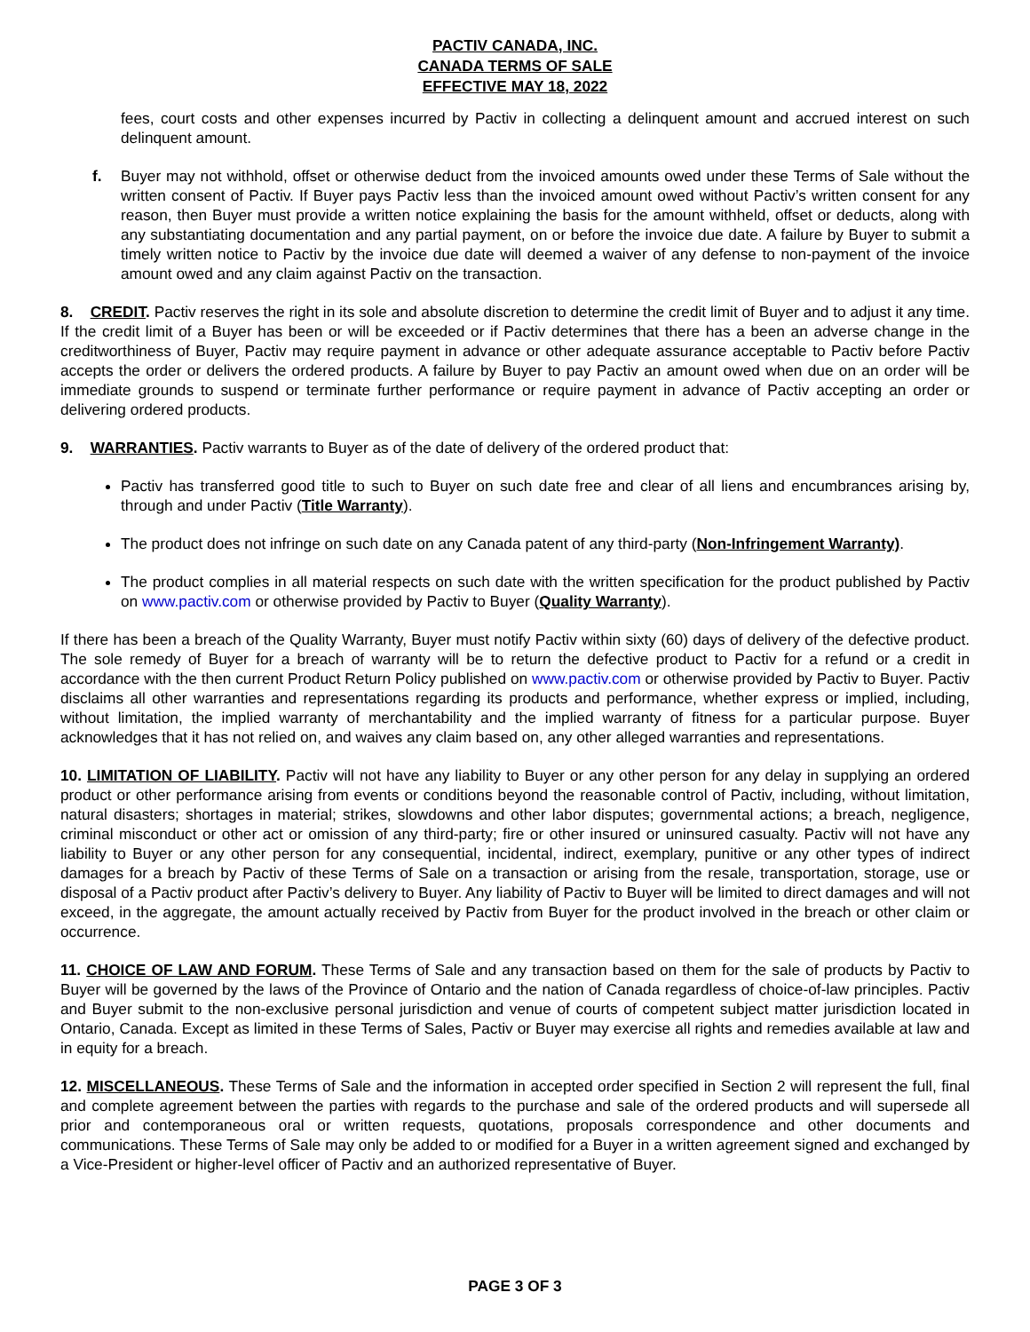PACTIV CANADA, INC.
CANADA TERMS OF SALE
EFFECTIVE MAY 18, 2022
fees, court costs and other expenses incurred by Pactiv in collecting a delinquent amount and accrued interest on such delinquent amount.
f. Buyer may not withhold, offset or otherwise deduct from the invoiced amounts owed under these Terms of Sale without the written consent of Pactiv. If Buyer pays Pactiv less than the invoiced amount owed without Pactiv’s written consent for any reason, then Buyer must provide a written notice explaining the basis for the amount withheld, offset or deducts, along with any substantiating documentation and any partial payment, on or before the invoice due date. A failure by Buyer to submit a timely written notice to Pactiv by the invoice due date will deemed a waiver of any defense to non-payment of the invoice amount owed and any claim against Pactiv on the transaction.
8. CREDIT. Pactiv reserves the right in its sole and absolute discretion to determine the credit limit of Buyer and to adjust it any time. If the credit limit of a Buyer has been or will be exceeded or if Pactiv determines that there has a been an adverse change in the creditworthiness of Buyer, Pactiv may require payment in advance or other adequate assurance acceptable to Pactiv before Pactiv accepts the order or delivers the ordered products. A failure by Buyer to pay Pactiv an amount owed when due on an order will be immediate grounds to suspend or terminate further performance or require payment in advance of Pactiv accepting an order or delivering ordered products.
9. WARRANTIES. Pactiv warrants to Buyer as of the date of delivery of the ordered product that:
Pactiv has transferred good title to such to Buyer on such date free and clear of all liens and encumbrances arising by, through and under Pactiv (Title Warranty).
The product does not infringe on such date on any Canada patent of any third-party (Non-Infringement Warranty).
The product complies in all material respects on such date with the written specification for the product published by Pactiv on www.pactiv.com or otherwise provided by Pactiv to Buyer (Quality Warranty).
If there has been a breach of the Quality Warranty, Buyer must notify Pactiv within sixty (60) days of delivery of the defective product. The sole remedy of Buyer for a breach of warranty will be to return the defective product to Pactiv for a refund or a credit in accordance with the then current Product Return Policy published on www.pactiv.com or otherwise provided by Pactiv to Buyer. Pactiv disclaims all other warranties and representations regarding its products and performance, whether express or implied, including, without limitation, the implied warranty of merchantability and the implied warranty of fitness for a particular purpose. Buyer acknowledges that it has not relied on, and waives any claim based on, any other alleged warranties and representations.
10. LIMITATION OF LIABILITY. Pactiv will not have any liability to Buyer or any other person for any delay in supplying an ordered product or other performance arising from events or conditions beyond the reasonable control of Pactiv, including, without limitation, natural disasters; shortages in material; strikes, slowdowns and other labor disputes; governmental actions; a breach, negligence, criminal misconduct or other act or omission of any third-party; fire or other insured or uninsured casualty. Pactiv will not have any liability to Buyer or any other person for any consequential, incidental, indirect, exemplary, punitive or any other types of indirect damages for a breach by Pactiv of these Terms of Sale on a transaction or arising from the resale, transportation, storage, use or disposal of a Pactiv product after Pactiv’s delivery to Buyer. Any liability of Pactiv to Buyer will be limited to direct damages and will not exceed, in the aggregate, the amount actually received by Pactiv from Buyer for the product involved in the breach or other claim or occurrence.
11. CHOICE OF LAW AND FORUM. These Terms of Sale and any transaction based on them for the sale of products by Pactiv to Buyer will be governed by the laws of the Province of Ontario and the nation of Canada regardless of choice-of-law principles. Pactiv and Buyer submit to the non-exclusive personal jurisdiction and venue of courts of competent subject matter jurisdiction located in Ontario, Canada. Except as limited in these Terms of Sales, Pactiv or Buyer may exercise all rights and remedies available at law and in equity for a breach.
12. MISCELLANEOUS. These Terms of Sale and the information in accepted order specified in Section 2 will represent the full, final and complete agreement between the parties with regards to the purchase and sale of the ordered products and will supersede all prior and contemporaneous oral or written requests, quotations, proposals correspondence and other documents and communications. These Terms of Sale may only be added to or modified for a Buyer in a written agreement signed and exchanged by a Vice-President or higher-level officer of Pactiv and an authorized representative of Buyer.
PAGE 3 OF 3